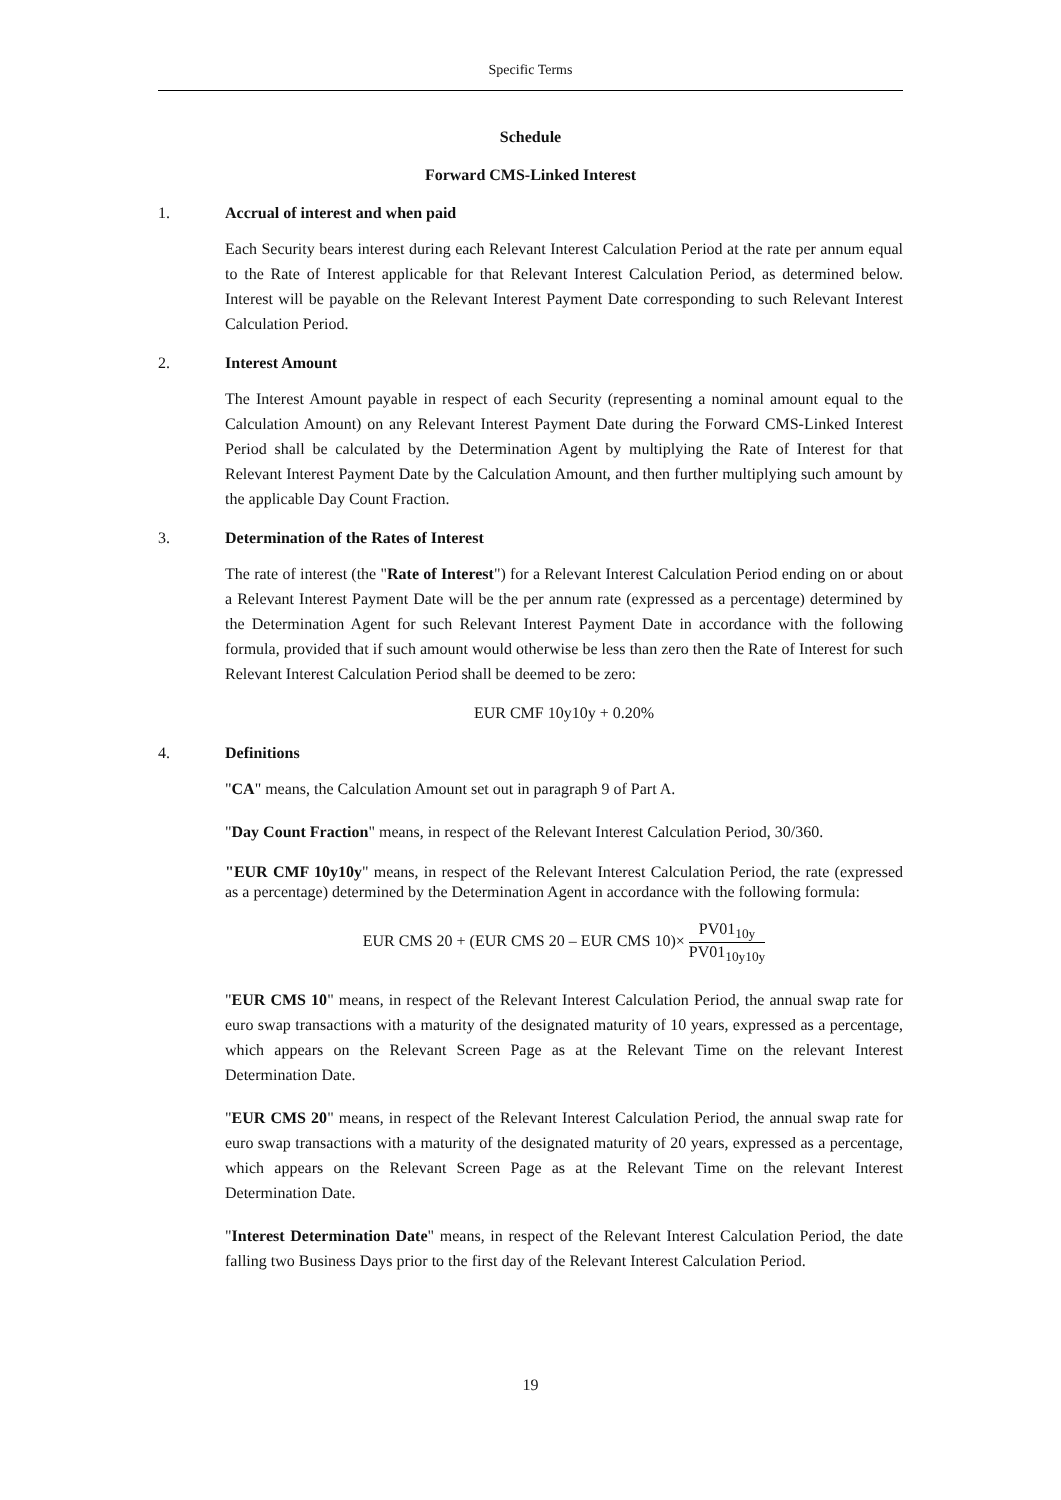Specific Terms
Schedule
Forward CMS-Linked Interest
1. Accrual of interest and when paid
Each Security bears interest during each Relevant Interest Calculation Period at the rate per annum equal to the Rate of Interest applicable for that Relevant Interest Calculation Period, as determined below. Interest will be payable on the Relevant Interest Payment Date corresponding to such Relevant Interest Calculation Period.
2. Interest Amount
The Interest Amount payable in respect of each Security (representing a nominal amount equal to the Calculation Amount) on any Relevant Interest Payment Date during the Forward CMS-Linked Interest Period shall be calculated by the Determination Agent by multiplying the Rate of Interest for that Relevant Interest Payment Date by the Calculation Amount, and then further multiplying such amount by the applicable Day Count Fraction.
3. Determination of the Rates of Interest
The rate of interest (the "Rate of Interest") for a Relevant Interest Calculation Period ending on or about a Relevant Interest Payment Date will be the per annum rate (expressed as a percentage) determined by the Determination Agent for such Relevant Interest Payment Date in accordance with the following formula, provided that if such amount would otherwise be less than zero then the Rate of Interest for such Relevant Interest Calculation Period shall be deemed to be zero:
EUR CMF 10y10y + 0.20%
4. Definitions
"CA" means, the Calculation Amount set out in paragraph 9 of Part A.
"Day Count Fraction" means, in respect of the Relevant Interest Calculation Period, 30/360.
"EUR CMF 10y10y" means, in respect of the Relevant Interest Calculation Period, the rate (expressed as a percentage) determined by the Determination Agent in accordance with the following formula:
EUR CMS 20 + (EUR CMS 20 – EUR CMS 10)× PV01<sub>10y</sub> PV01<sub>10y10y</sub>
"EUR CMS 10" means, in respect of the Relevant Interest Calculation Period, the annual swap rate for euro swap transactions with a maturity of the designated maturity of 10 years, expressed as a percentage, which appears on the Relevant Screen Page as at the Relevant Time on the relevant Interest Determination Date.
"EUR CMS 20" means, in respect of the Relevant Interest Calculation Period, the annual swap rate for euro swap transactions with a maturity of the designated maturity of 20 years, expressed as a percentage, which appears on the Relevant Screen Page as at the Relevant Time on the relevant Interest Determination Date.
"Interest Determination Date" means, in respect of the Relevant Interest Calculation Period, the date falling two Business Days prior to the first day of the Relevant Interest Calculation Period.
19